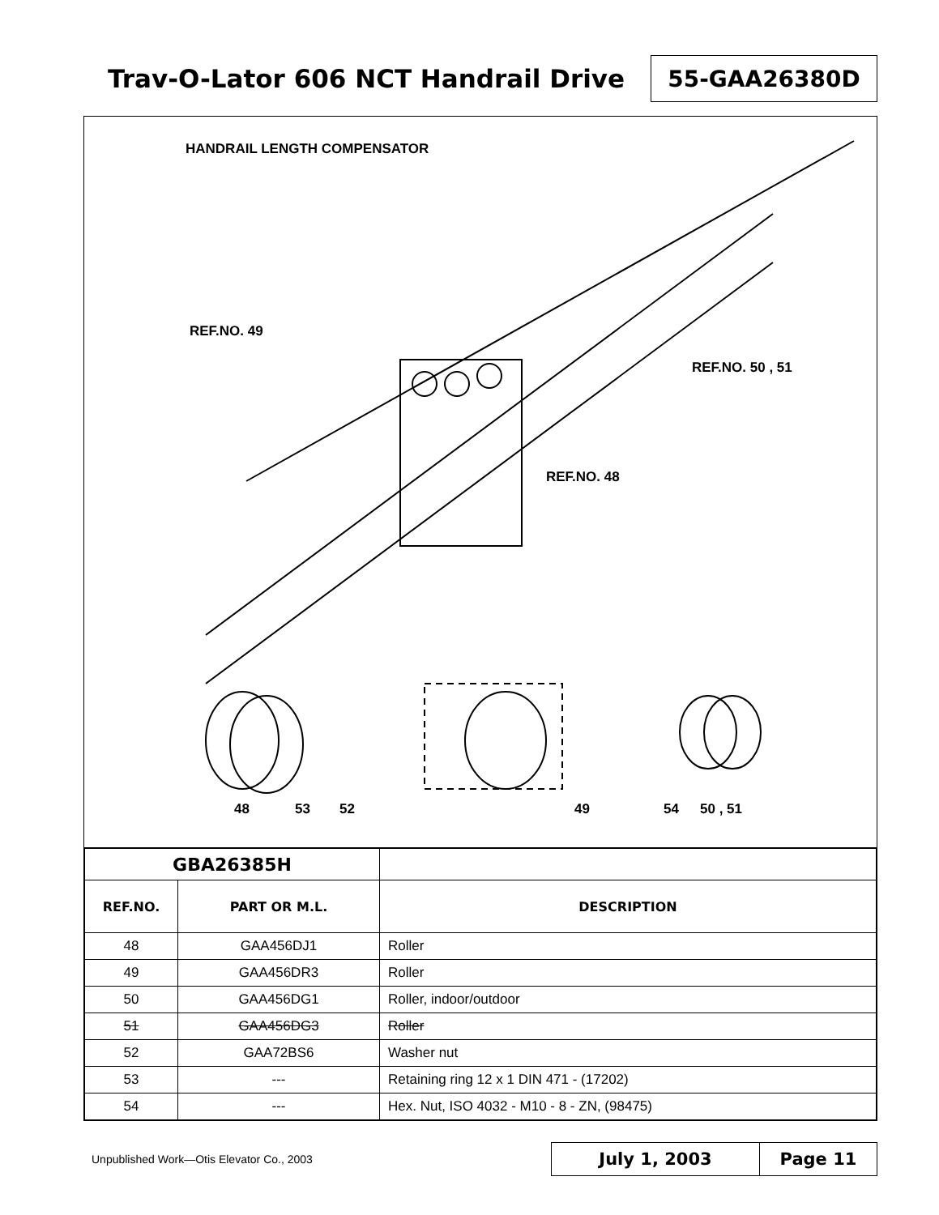Trav-O-Lator 606 NCT Handrail Drive
55-GAA26380D
HANDRAIL LENGTH COMPENSATOR
REF.NO. 49
REF.NO. 50 , 51
REF.NO. 48
48
53
52
49
54
50 , 51
| GBA26385H | | |
| REF.NO. | PART OR M.L. | DESCRIPTION |
| 48 | GAA456DJ1 | Roller |
| 49 | GAA456DR3 | Roller |
| 50 | GAA456DG1 | Roller, indoor/outdoor |
| 51 | GAA456DG3 | Roller |
| 52 | GAA72BS6 | Washer nut |
| 53 | --- | Retaining ring 12 x 1 DIN 471 - (17202) |
| 54 | --- | Hex. Nut, ISO 4032 - M10 - 8 - ZN, (98475) |
Unpublished Work—Otis Elevator Co., 2003
July 1, 2003 Page 11